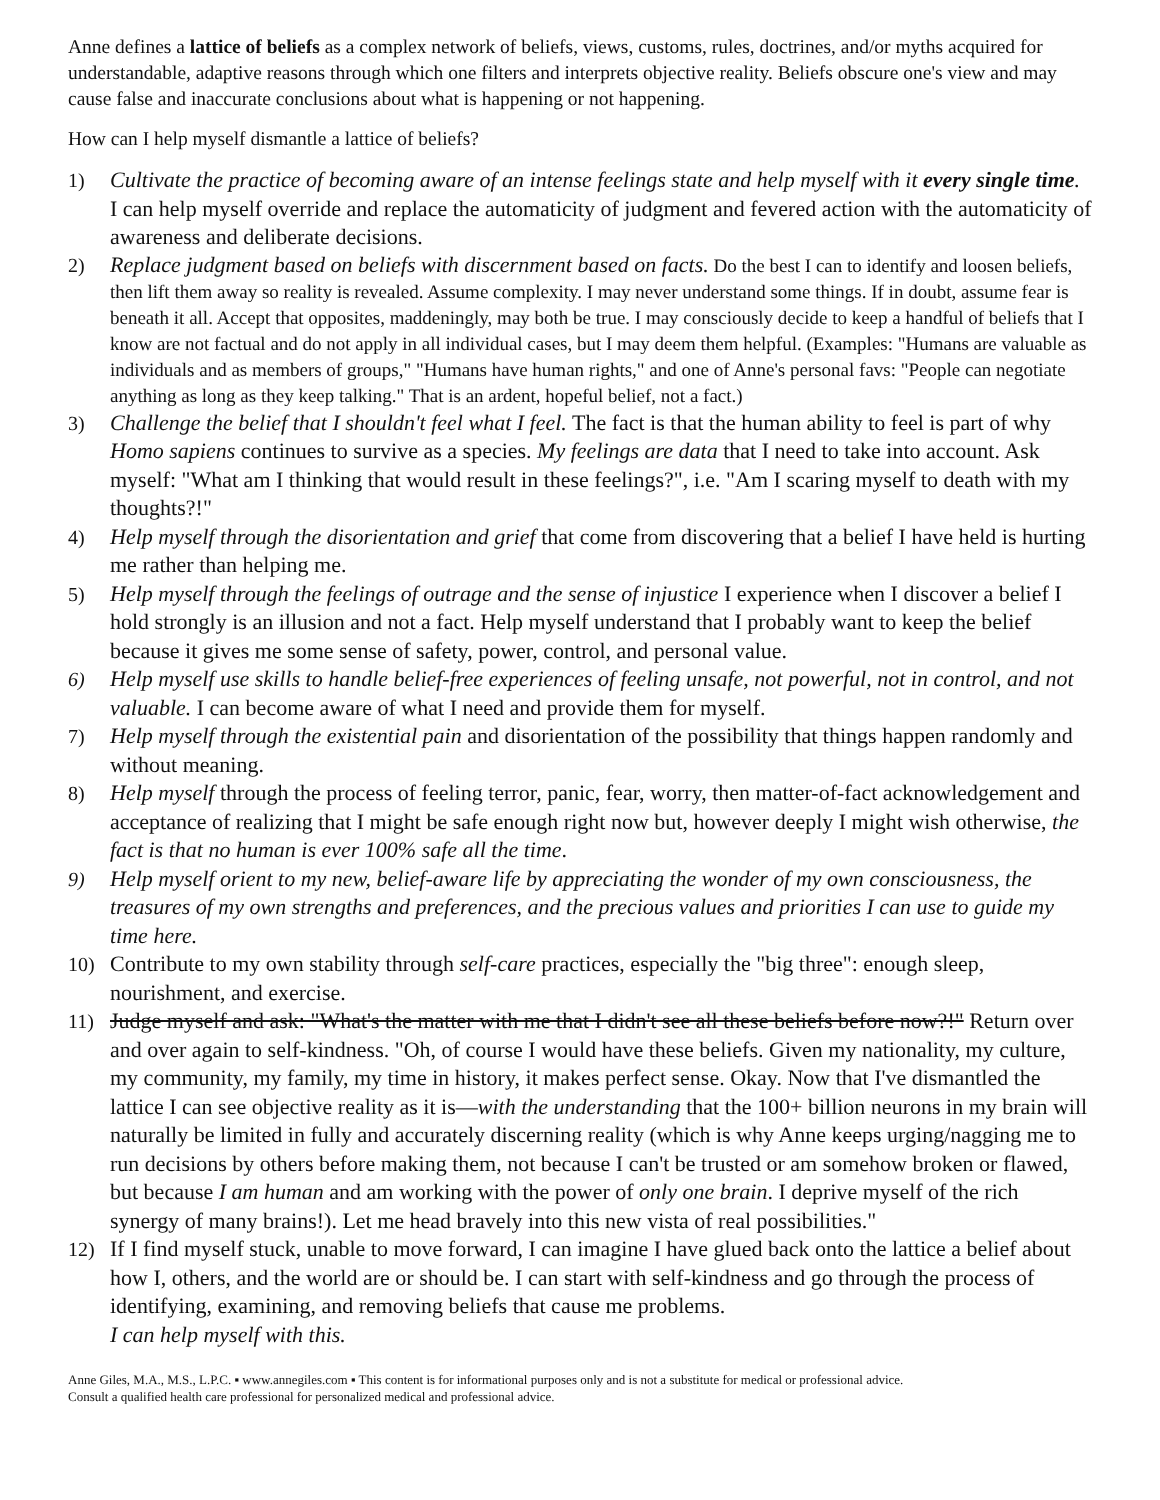Anne defines a lattice of beliefs as a complex network of beliefs, views, customs, rules, doctrines, and/or myths acquired for understandable, adaptive reasons through which one filters and interprets objective reality. Beliefs obscure one's view and may cause false and inaccurate conclusions about what is happening or not happening.
How can I help myself dismantle a lattice of beliefs?
1) Cultivate the practice of becoming aware of an intense feelings state and help myself with it every single time. I can help myself override and replace the automaticity of judgment and fevered action with the automaticity of awareness and deliberate decisions.
2) Replace judgment based on beliefs with discernment based on facts. Do the best I can to identify and loosen beliefs, then lift them away so reality is revealed. Assume complexity. I may never understand some things. If in doubt, assume fear is beneath it all. Accept that opposites, maddeningly, may both be true. I may consciously decide to keep a handful of beliefs that I know are not factual and do not apply in all individual cases, but I may deem them helpful. (Examples: "Humans are valuable as individuals and as members of groups," "Humans have human rights," and one of Anne's personal favs: "People can negotiate anything as long as they keep talking." That is an ardent, hopeful belief, not a fact.)
3) Challenge the belief that I shouldn't feel what I feel. The fact is that the human ability to feel is part of why Homo sapiens continues to survive as a species. My feelings are data that I need to take into account. Ask myself: "What am I thinking that would result in these feelings?", i.e. "Am I scaring myself to death with my thoughts?!"
4) Help myself through the disorientation and grief that come from discovering that a belief I have held is hurting me rather than helping me.
5) Help myself through the feelings of outrage and the sense of injustice I experience when I discover a belief I hold strongly is an illusion and not a fact. Help myself understand that I probably want to keep the belief because it gives me some sense of safety, power, control, and personal value.
6) Help myself use skills to handle belief-free experiences of feeling unsafe, not powerful, not in control, and not valuable. I can become aware of what I need and provide them for myself.
7) Help myself through the existential pain and disorientation of the possibility that things happen randomly and without meaning.
8) Help myself through the process of feeling terror, panic, fear, worry, then matter-of-fact acknowledgement and acceptance of realizing that I might be safe enough right now but, however deeply I might wish otherwise, the fact is that no human is ever 100% safe all the time.
9) Help myself orient to my new, belief-aware life by appreciating the wonder of my own consciousness, the treasures of my own strengths and preferences, and the precious values and priorities I can use to guide my time here.
10) Contribute to my own stability through self-care practices, especially the "big three": enough sleep, nourishment, and exercise.
11) Judge myself and ask: "What's the matter with me that I didn't see all these beliefs before now?!" Return over and over again to self-kindness. "Oh, of course I would have these beliefs. Given my nationality, my culture, my community, my family, my time in history, it makes perfect sense. Okay. Now that I've dismantled the lattice I can see objective reality as it is—with the understanding that the 100+ billion neurons in my brain will naturally be limited in fully and accurately discerning reality (which is why Anne keeps urging/nagging me to run decisions by others before making them, not because I can't be trusted or am somehow broken or flawed, but because I am human and am working with the power of only one brain. I deprive myself of the rich synergy of many brains!). Let me head bravely into this new vista of real possibilities."
12) If I find myself stuck, unable to move forward, I can imagine I have glued back onto the lattice a belief about how I, others, and the world are or should be. I can start with self-kindness and go through the process of identifying, examining, and removing beliefs that cause me problems.
I can help myself with this.
Anne Giles, M.A., M.S., L.P.C. ▪ www.annegiles.com ▪ This content is for informational purposes only and is not a substitute for medical or professional advice.
Consult a qualified health care professional for personalized medical and professional advice.